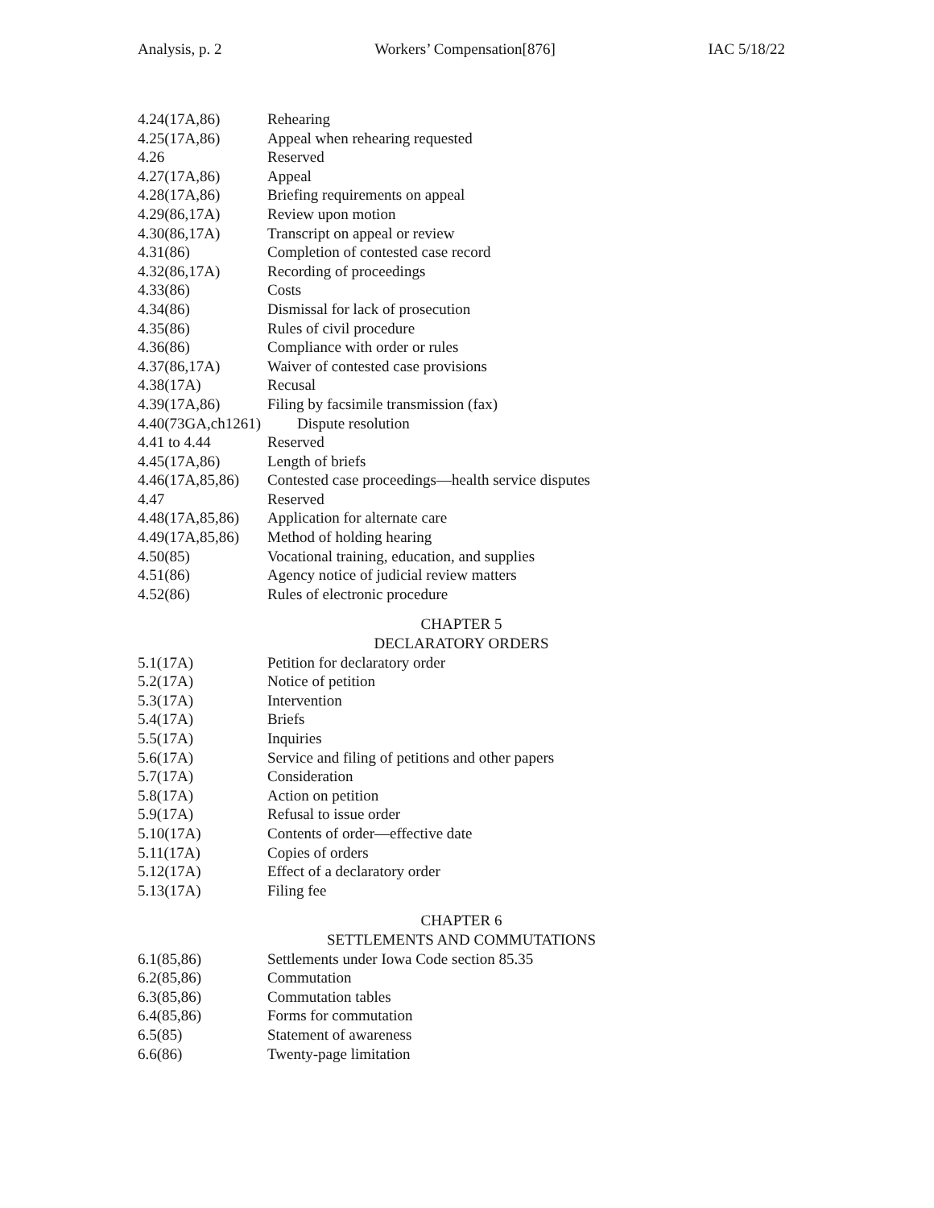Analysis, p. 2 Workers’ Compensation[876] IAC 5/18/22
4.24(17A,86) Rehearing
4.25(17A,86) Appeal when rehearing requested
4.26 Reserved
4.27(17A,86) Appeal
4.28(17A,86) Briefing requirements on appeal
4.29(86,17A) Review upon motion
4.30(86,17A) Transcript on appeal or review
4.31(86) Completion of contested case record
4.32(86,17A) Recording of proceedings
4.33(86) Costs
4.34(86) Dismissal for lack of prosecution
4.35(86) Rules of civil procedure
4.36(86) Compliance with order or rules
4.37(86,17A) Waiver of contested case provisions
4.38(17A) Recusal
4.39(17A,86) Filing by facsimile transmission (fax)
4.40(73GA,ch1261) Dispute resolution
4.41 to 4.44 Reserved
4.45(17A,86) Length of briefs
4.46(17A,85,86) Contested case proceedings—health service disputes
4.47 Reserved
4.48(17A,85,86) Application for alternate care
4.49(17A,85,86) Method of holding hearing
4.50(85) Vocational training, education, and supplies
4.51(86) Agency notice of judicial review matters
4.52(86) Rules of electronic procedure
CHAPTER 5
DECLARATORY ORDERS
5.1(17A) Petition for declaratory order
5.2(17A) Notice of petition
5.3(17A) Intervention
5.4(17A) Briefs
5.5(17A) Inquiries
5.6(17A) Service and filing of petitions and other papers
5.7(17A) Consideration
5.8(17A) Action on petition
5.9(17A) Refusal to issue order
5.10(17A) Contents of order—effective date
5.11(17A) Copies of orders
5.12(17A) Effect of a declaratory order
5.13(17A) Filing fee
CHAPTER 6
SETTLEMENTS AND COMMUTATIONS
6.1(85,86) Settlements under Iowa Code section 85.35
6.2(85,86) Commutation
6.3(85,86) Commutation tables
6.4(85,86) Forms for commutation
6.5(85) Statement of awareness
6.6(86) Twenty-page limitation